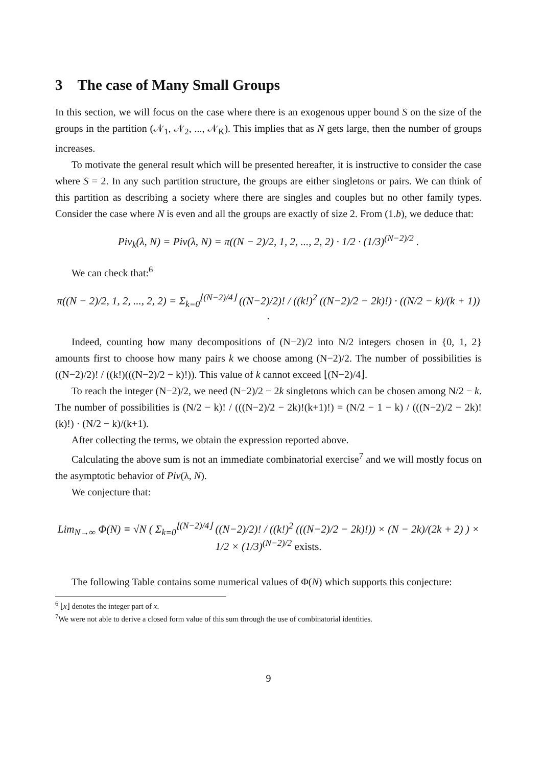3 The case of Many Small Groups
In this section, we will focus on the case where there is an exogenous upper bound S on the size of the groups in the partition (𝒩<sub>1</sub>, 𝒩<sub>2</sub>, ..., 𝒩<sub>K</sub>). This implies that as N gets large, then the number of groups increases.
To motivate the general result which will be presented hereafter, it is instructive to consider the case where S = 2. In any such partition structure, the groups are either singletons or pairs. We can think of this partition as describing a society where there are singles and couples but no other family types. Consider the case where N is even and all the groups are exactly of size 2. From (1.b), we deduce that:
Piv<sub>k</sub>(λ, N) = Piv(λ, N) = π((N − 2)/2, 1, 2, ..., 2, 2) · 1/2 · (1/3)<sup>(N−2)/2</sup> .
We can check that:<sup>6</sup>
π((N − 2)/2, 1, 2, ..., 2, 2) = Σ<sub>k=0</sub><sup>⌊(N−2)/4⌋</sup> ((N−2)/2)! / ((k!)<sup>2</sup> ((N−2)/2 − 2k)!) · ((N/2 − k)/(k + 1)) .
Indeed, counting how many decompositions of (N−2)/2 into N/2 integers chosen in {0, 1, 2} amounts first to choose how many pairs k we choose among (N−2)/2. The number of possibilities is ((N−2)/2)! / ((k!)(((N−2)/2 − k)!)). This value of k cannot exceed ⌊(N−2)/4⌋.
To reach the integer (N−2)/2, we need (N−2)/2 − 2k singletons which can be chosen among N/2 − k. The number of possibilities is (N/2 − k)! / (((N−2)/2 − 2k)!(k+1)!) = (N/2 − 1 − k) / (((N−2)/2 − 2k)!(k)!) · (N/2 − k)/(k+1).
After collecting the terms, we obtain the expression reported above.
Calculating the above sum is not an immediate combinatorial exercise<sup>7</sup> and we will mostly focus on the asymptotic behavior of Piv(λ, N).
We conjecture that:
Lim<sub>N→∞</sub> Φ(N) ≡ √N ( Σ<sub>k=0</sub><sup>⌊(N−2)/4⌋</sup> ((N−2)/2)! / ((k!)<sup>2</sup> (((N−2)/2 − 2k)!)) × (N − 2k)/(2k + 2) ) × 1/2 × (1/3)<sup>(N−2)/2</sup> exists.
The following Table contains some numerical values of Φ(N) which supports this conjecture:
<sup>6</sup> ⌊x⌋ denotes the integer part of x.
<sup>7</sup> We were not able to derive a closed form value of this sum through the use of combinatorial identities.
9